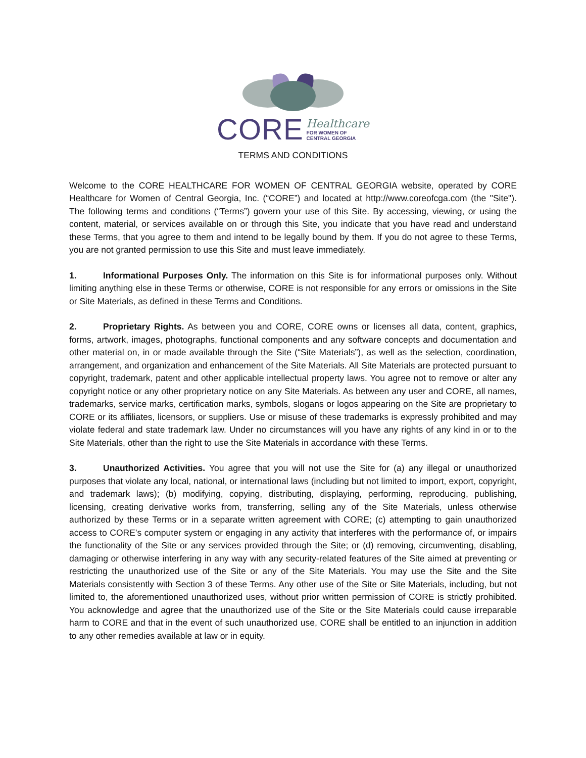CORE Healthcare
FOR WOMEN OF
CENTRAL GEORGIA
TERMS AND CONDITIONS
Welcome to the CORE HEALTHCARE FOR WOMEN OF CENTRAL GEORGIA website, operated by CORE Healthcare for Women of Central Georgia, Inc. (“CORE”) and located at http://www.coreofcga.com (the "Site"). The following terms and conditions (“Terms”) govern your use of this Site. By accessing, viewing, or using the content, material, or services available on or through this Site, you indicate that you have read and understand these Terms, that you agree to them and intend to be legally bound by them. If you do not agree to these Terms, you are not granted permission to use this Site and must leave immediately.
1. Informational Purposes Only. The information on this Site is for informational purposes only. Without limiting anything else in these Terms or otherwise, CORE is not responsible for any errors or omissions in the Site or Site Materials, as defined in these Terms and Conditions.
2. Proprietary Rights. As between you and CORE, CORE owns or licenses all data, content, graphics, forms, artwork, images, photographs, functional components and any software concepts and documentation and other material on, in or made available through the Site (“Site Materials”), as well as the selection, coordination, arrangement, and organization and enhancement of the Site Materials. All Site Materials are protected pursuant to copyright, trademark, patent and other applicable intellectual property laws. You agree not to remove or alter any copyright notice or any other proprietary notice on any Site Materials. As between any user and CORE, all names, trademarks, service marks, certification marks, symbols, slogans or logos appearing on the Site are proprietary to CORE or its affiliates, licensors, or suppliers. Use or misuse of these trademarks is expressly prohibited and may violate federal and state trademark law. Under no circumstances will you have any rights of any kind in or to the Site Materials, other than the right to use the Site Materials in accordance with these Terms.
3. Unauthorized Activities. You agree that you will not use the Site for (a) any illegal or unauthorized purposes that violate any local, national, or international laws (including but not limited to import, export, copyright, and trademark laws); (b) modifying, copying, distributing, displaying, performing, reproducing, publishing, licensing, creating derivative works from, transferring, selling any of the Site Materials, unless otherwise authorized by these Terms or in a separate written agreement with CORE; (c) attempting to gain unauthorized access to CORE’s computer system or engaging in any activity that interferes with the performance of, or impairs the functionality of the Site or any services provided through the Site; or (d) removing, circumventing, disabling, damaging or otherwise interfering in any way with any security-related features of the Site aimed at preventing or restricting the unauthorized use of the Site or any of the Site Materials. You may use the Site and the Site Materials consistently with Section 3 of these Terms. Any other use of the Site or Site Materials, including, but not limited to, the aforementioned unauthorized uses, without prior written permission of CORE is strictly prohibited. You acknowledge and agree that the unauthorized use of the Site or the Site Materials could cause irreparable harm to CORE and that in the event of such unauthorized use, CORE shall be entitled to an injunction in addition to any other remedies available at law or in equity.